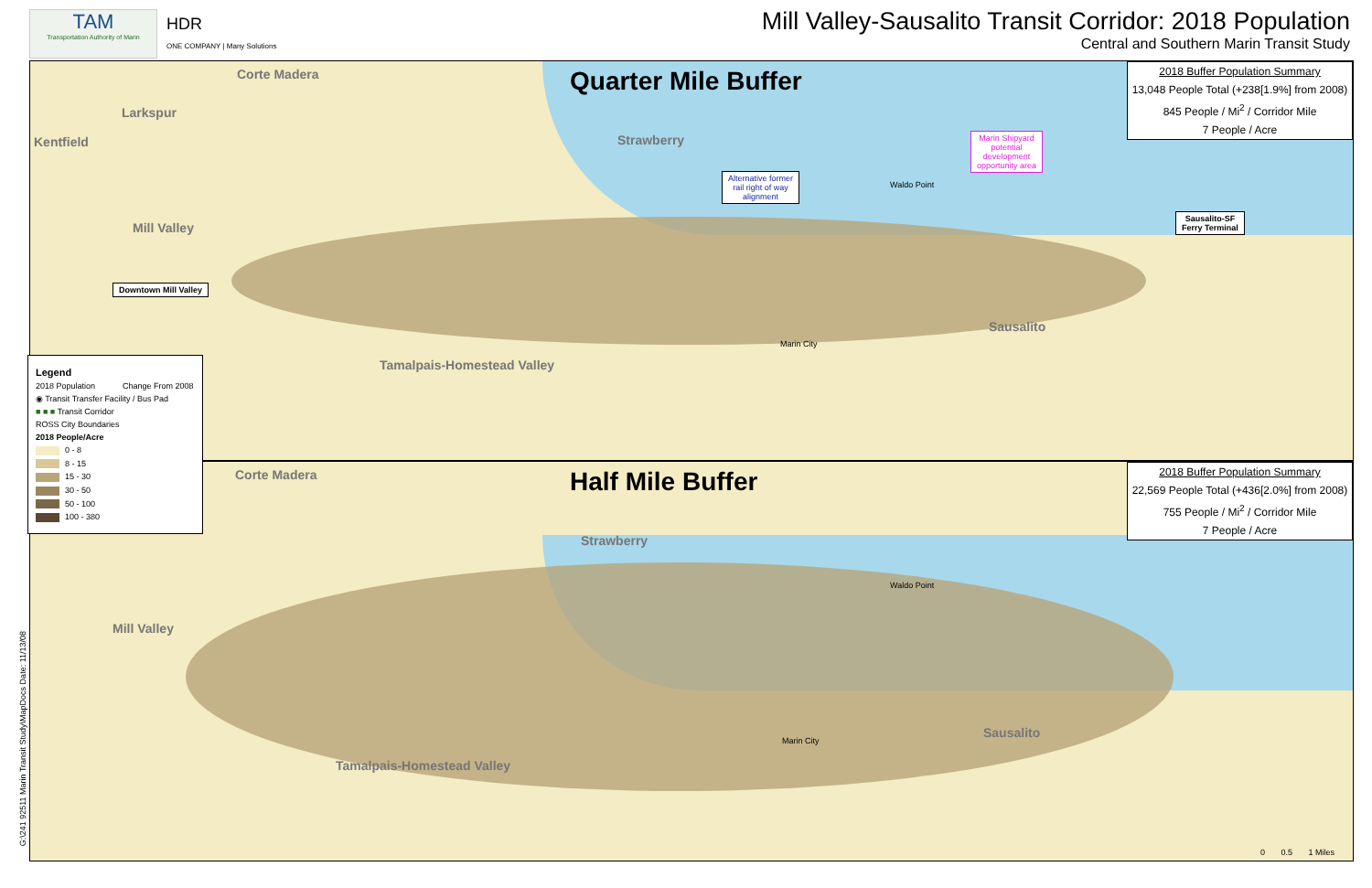TAM
Transportation Authority of Marin
HDR
ONE COMPANY | Many Solutions
Mill Valley-Sausalito Transit Corridor: 2018 Population
Central and Southern Marin Transit Study
Quarter Mile Buffer
2018 Buffer Population Summary
13,048 People Total (+238[1.9%] from 2008)
845 People / Mi<sup>2</sup> / Corridor Mile
7 People / Acre
Corte Madera
Larkspur
Kentfield Strawberry
Mill Valley
Sausalito
Tamalpais-Homestead Valley
Marin City
Waldo Point
Alternative former
rail right of way
alignment
Marin Shipyard
potential
development
opportunity area
Sausalito-SF
Ferry Terminal
Downtown Mill Valley
Legend
2018 Population Change From 2008
◉ Transit Transfer Facility / Bus Pad
■ ■ ■ Transit Corridor
ROSS City Boundaries
2018 People/Acre
0 - 8
8 - 15
15 - 30
30 - 50
50 - 100
100 - 380
Half Mile Buffer
2018 Buffer Population Summary
22,569 People Total (+436[2.0%] from 2008)
755 People / Mi<sup>2</sup> / Corridor Mile
7 People / Acre
Corte Madera
Strawberry
Mill Valley
Sausalito
Tamalpais-Homestead Valley
Marin City
Waldo Point
0 0.5 1 Miles
G:\241 92511 Marin Transit Study\MapDocs Date: 11/13/08